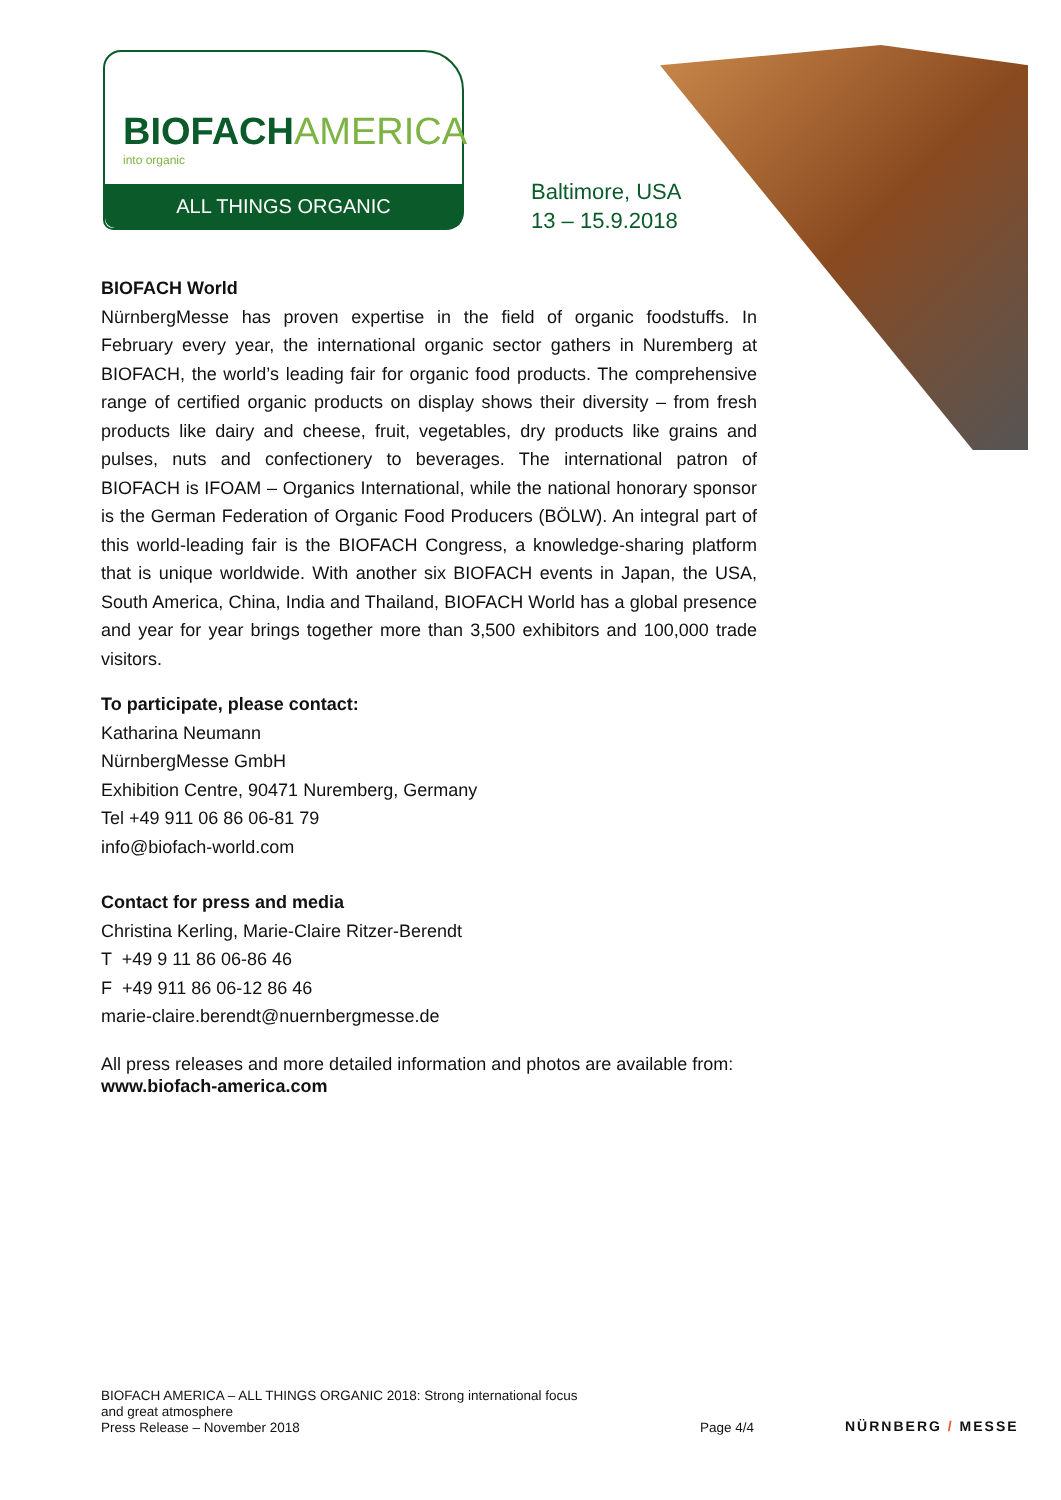BIOFACHAMERICA
into organic
ALL THINGS ORGANIC
Baltimore, USA
13 – 15.9.2018
BIOFACH World
NürnbergMesse has proven expertise in the field of organic foodstuffs. In February every year, the international organic sector gathers in Nuremberg at BIOFACH, the world’s leading fair for organic food products. The comprehensive range of certified organic products on display shows their diversity – from fresh products like dairy and cheese, fruit, vegetables, dry products like grains and pulses, nuts and confectionery to beverages. The international patron of BIOFACH is IFOAM – Organics International, while the national honorary sponsor is the German Federation of Organic Food Producers (BÖLW). An integral part of this world-leading fair is the BIOFACH Congress, a knowledge-sharing platform that is unique worldwide. With another six BIOFACH events in Japan, the USA, South America, China, India and Thailand, BIOFACH World has a global presence and year for year brings together more than 3,500 exhibitors and 100,000 trade visitors.
To participate, please contact:
Katharina Neumann
NürnbergMesse GmbH
Exhibition Centre, 90471 Nuremberg, Germany
Tel +49 911 06 86 06-81 79
info@biofach-world.com
Contact for press and media
Christina Kerling, Marie-Claire Ritzer-Berendt
T +49 9 11 86 06-86 46
F +49 911 86 06-12 86 46
marie-claire.berendt@nuernbergmesse.de
All press releases and more detailed information and photos are available from: www.biofach-america.com
BIOFACH AMERICA – ALL THINGS ORGANIC 2018: Strong international focus
and great atmosphere
Press Release – November 2018
Page 4/4 NÜRNBERG / MESSE